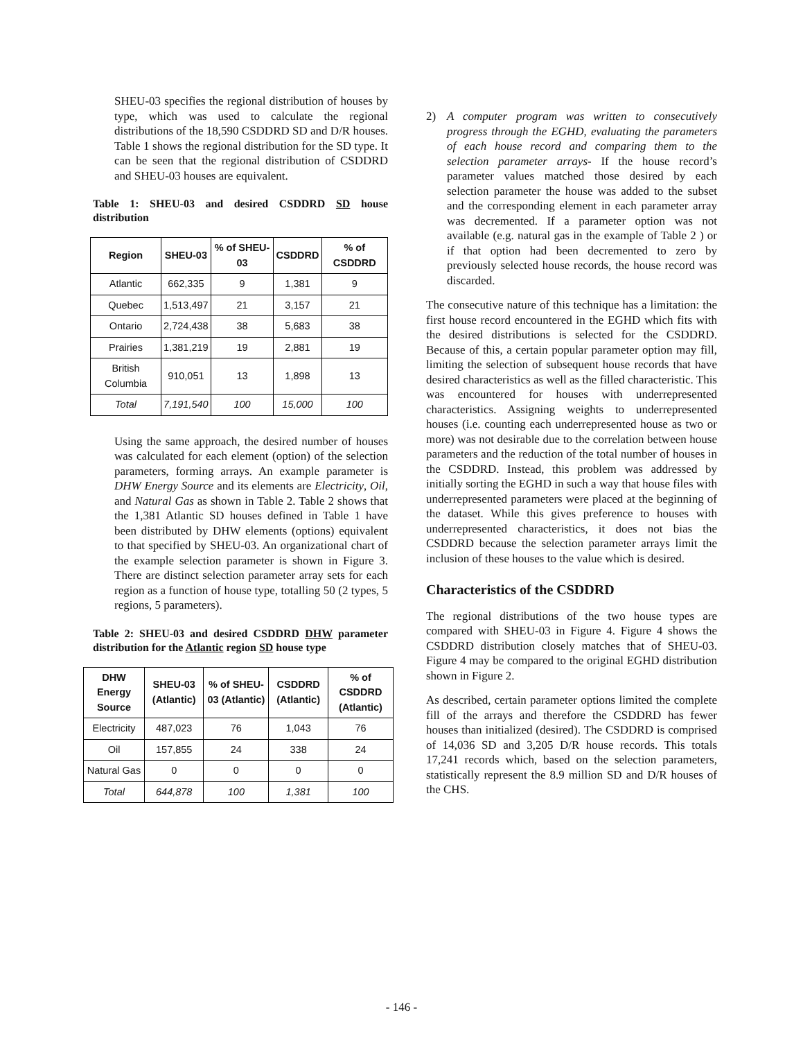SHEU-03 specifies the regional distribution of houses by type, which was used to calculate the regional distributions of the 18,590 CSDDRD SD and D/R houses. Table 1 shows the regional distribution for the SD type. It can be seen that the regional distribution of CSDDRD and SHEU-03 houses are equivalent.
Table 1: SHEU-03 and desired CSDDRD SD house distribution
| Region | SHEU-03 | % of SHEU-03 | CSDDRD | % of CSDDRD |
| --- | --- | --- | --- | --- |
| Atlantic | 662,335 | 9 | 1,381 | 9 |
| Quebec | 1,513,497 | 21 | 3,157 | 21 |
| Ontario | 2,724,438 | 38 | 5,683 | 38 |
| Prairies | 1,381,219 | 19 | 2,881 | 19 |
| British Columbia | 910,051 | 13 | 1,898 | 13 |
| Total | 7,191,540 | 100 | 15,000 | 100 |
Using the same approach, the desired number of houses was calculated for each element (option) of the selection parameters, forming arrays. An example parameter is DHW Energy Source and its elements are Electricity, Oil, and Natural Gas as shown in Table 2. Table 2 shows that the 1,381 Atlantic SD houses defined in Table 1 have been distributed by DHW elements (options) equivalent to that specified by SHEU-03. An organizational chart of the example selection parameter is shown in Figure 3. There are distinct selection parameter array sets for each region as a function of house type, totalling 50 (2 types, 5 regions, 5 parameters).
Table 2: SHEU-03 and desired CSDDRD DHW parameter distribution for the Atlantic region SD house type
| DHW Energy Source | SHEU-03 (Atlantic) | % of SHEU-03 (Atlantic) | CSDDRD (Atlantic) | % of CSDDRD (Atlantic) |
| --- | --- | --- | --- | --- |
| Electricity | 487,023 | 76 | 1,043 | 76 |
| Oil | 157,855 | 24 | 338 | 24 |
| Natural Gas | 0 | 0 | 0 | 0 |
| Total | 644,878 | 100 | 1,381 | 100 |
2) A computer program was written to consecutively progress through the EGHD, evaluating the parameters of each house record and comparing them to the selection parameter arrays- If the house record’s parameter values matched those desired by each selection parameter the house was added to the subset and the corresponding element in each parameter array was decremented. If a parameter option was not available (e.g. natural gas in the example of Table 2 ) or if that option had been decremented to zero by previously selected house records, the house record was discarded.
The consecutive nature of this technique has a limitation: the first house record encountered in the EGHD which fits with the desired distributions is selected for the CSDDRD. Because of this, a certain popular parameter option may fill, limiting the selection of subsequent house records that have desired characteristics as well as the filled characteristic. This was encountered for houses with underrepresented characteristics. Assigning weights to underrepresented houses (i.e. counting each underrepresented house as two or more) was not desirable due to the correlation between house parameters and the reduction of the total number of houses in the CSDDRD. Instead, this problem was addressed by initially sorting the EGHD in such a way that house files with underrepresented parameters were placed at the beginning of the dataset. While this gives preference to houses with underrepresented characteristics, it does not bias the CSDDRD because the selection parameter arrays limit the inclusion of these houses to the value which is desired.
Characteristics of the CSDDRD
The regional distributions of the two house types are compared with SHEU-03 in Figure 4. Figure 4 shows the CSDDRD distribution closely matches that of SHEU-03. Figure 4 may be compared to the original EGHD distribution shown in Figure 2.
As described, certain parameter options limited the complete fill of the arrays and therefore the CSDDRD has fewer houses than initialized (desired). The CSDDRD is comprised of 14,036 SD and 3,205 D/R house records. This totals 17,241 records which, based on the selection parameters, statistically represent the 8.9 million SD and D/R houses of the CHS.
- 146 -